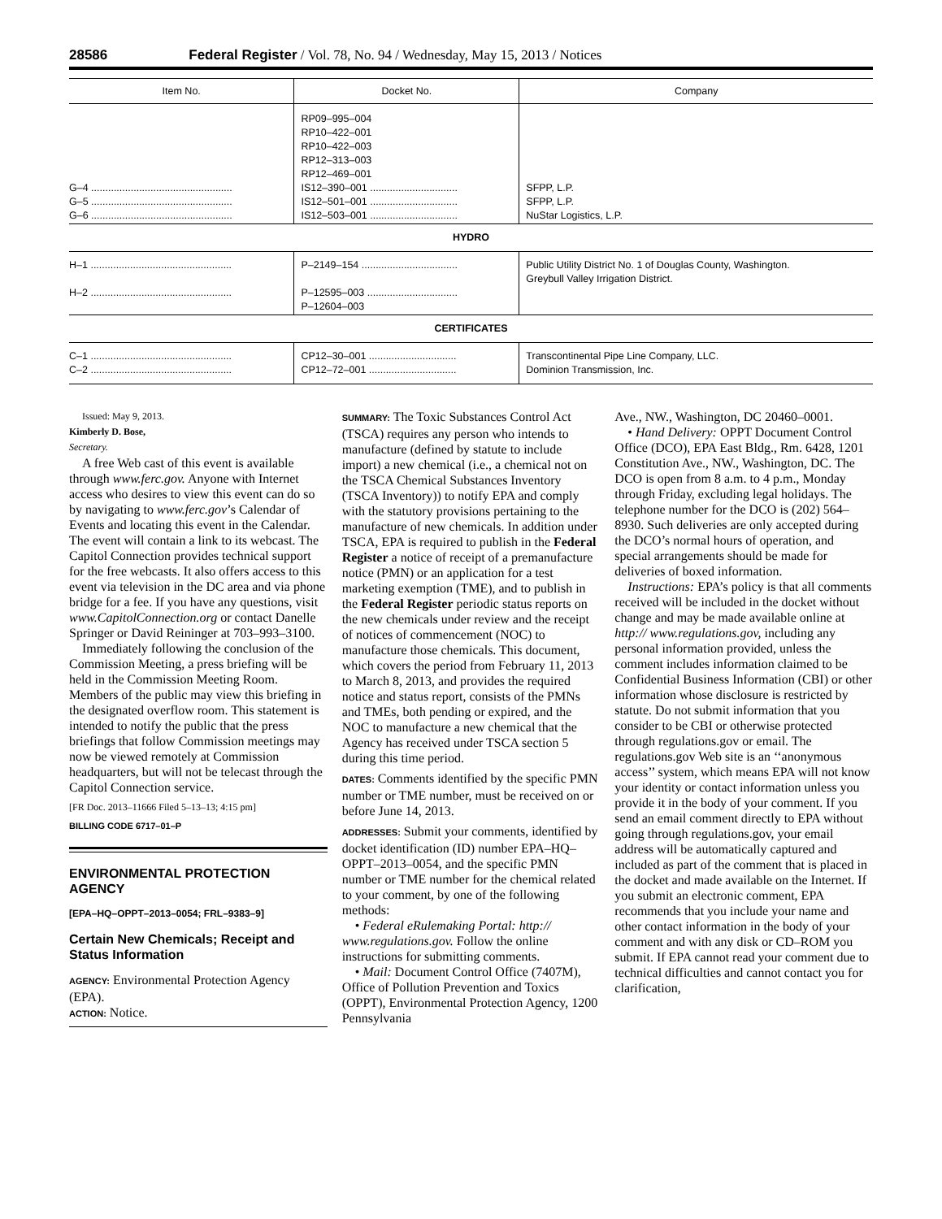28586 Federal Register / Vol. 78, No. 94 / Wednesday, May 15, 2013 / Notices
| Item No. | Docket No. | Company |
| --- | --- | --- |
| G–4 .................................................. G–5 .................................................. G–6 .................................................. | RP09–995–004 RP10–422–001 RP10–422–003 RP12–313–003 RP12–469–001 IS12–390–001 ............................... IS12–501–001 ............................... IS12–503–001 ............................... | SFPP, L.P. SFPP, L.P. NuStar Logistics, L.P. |
| HYDRO | | |
| H–1 .................................................. H–2 .................................................. | P–2149–154 .................................. P–12595–003 ................................ P–12604–003 | Public Utility District No. 1 of Douglas County, Washington. Greybull Valley Irrigation District. |
| CERTIFICATES | | |
| C–1 .................................................. C–2 .................................................. | CP12–30–001 ............................... CP12–72–001 ............................... | Transcontinental Pipe Line Company, LLC. Dominion Transmission, Inc. |
Issued: May 9, 2013.
Kimberly D. Bose,
Secretary.
A free Web cast of this event is available through www.ferc.gov. Anyone with Internet access who desires to view this event can do so by navigating to www.ferc.gov’s Calendar of Events and locating this event in the Calendar. The event will contain a link to its webcast. The Capitol Connection provides technical support for the free webcasts. It also offers access to this event via television in the DC area and via phone bridge for a fee. If you have any questions, visit www.CapitolConnection.org or contact Danelle Springer or David Reininger at 703–993–3100.
Immediately following the conclusion of the Commission Meeting, a press briefing will be held in the Commission Meeting Room. Members of the public may view this briefing in the designated overflow room. This statement is intended to notify the public that the press briefings that follow Commission meetings may now be viewed remotely at Commission headquarters, but will not be telecast through the Capitol Connection service.
[FR Doc. 2013–11666 Filed 5–13–13; 4:15 pm]
BILLING CODE 6717–01–P
ENVIRONMENTAL PROTECTION AGENCY
[EPA–HQ–OPPT–2013–0054; FRL–9383–9]
Certain New Chemicals; Receipt and Status Information
AGENCY: Environmental Protection Agency (EPA).
ACTION: Notice.
SUMMARY: The Toxic Substances Control Act (TSCA) requires any person who intends to manufacture (defined by statute to include import) a new chemical (i.e., a chemical not on the TSCA Chemical Substances Inventory (TSCA Inventory)) to notify EPA and comply with the statutory provisions pertaining to the manufacture of new chemicals. In addition under TSCA, EPA is required to publish in the Federal Register a notice of receipt of a premanufacture notice (PMN) or an application for a test marketing exemption (TME), and to publish in the Federal Register periodic status reports on the new chemicals under review and the receipt of notices of commencement (NOC) to manufacture those chemicals. This document, which covers the period from February 11, 2013 to March 8, 2013, and provides the required notice and status report, consists of the PMNs and TMEs, both pending or expired, and the NOC to manufacture a new chemical that the Agency has received under TSCA section 5 during this time period.
DATES: Comments identified by the specific PMN number or TME number, must be received on or before June 14, 2013.
ADDRESSES: Submit your comments, identified by docket identification (ID) number EPA–HQ–OPPT–2013–0054, and the specific PMN number or TME number for the chemical related to your comment, by one of the following methods:
• Federal eRulemaking Portal: http:// www.regulations.gov. Follow the online instructions for submitting comments.
• Mail: Document Control Office (7407M), Office of Pollution Prevention and Toxics (OPPT), Environmental Protection Agency, 1200 Pennsylvania
Ave., NW., Washington, DC 20460–0001.
• Hand Delivery: OPPT Document Control Office (DCO), EPA East Bldg., Rm. 6428, 1201 Constitution Ave., NW., Washington, DC. The DCO is open from 8 a.m. to 4 p.m., Monday through Friday, excluding legal holidays. The telephone number for the DCO is (202) 564–8930. Such deliveries are only accepted during the DCO’s normal hours of operation, and special arrangements should be made for deliveries of boxed information.
Instructions: EPA’s policy is that all comments received will be included in the docket without change and may be made available online at http:// www.regulations.gov, including any personal information provided, unless the comment includes information claimed to be Confidential Business Information (CBI) or other information whose disclosure is restricted by statute. Do not submit information that you consider to be CBI or otherwise protected through regulations.gov or email. The regulations.gov Web site is an ‘‘anonymous access’’ system, which means EPA will not know your identity or contact information unless you provide it in the body of your comment. If you send an email comment directly to EPA without going through regulations.gov, your email address will be automatically captured and included as part of the comment that is placed in the docket and made available on the Internet. If you submit an electronic comment, EPA recommends that you include your name and other contact information in the body of your comment and with any disk or CD–ROM you submit. If EPA cannot read your comment due to technical difficulties and cannot contact you for clarification,